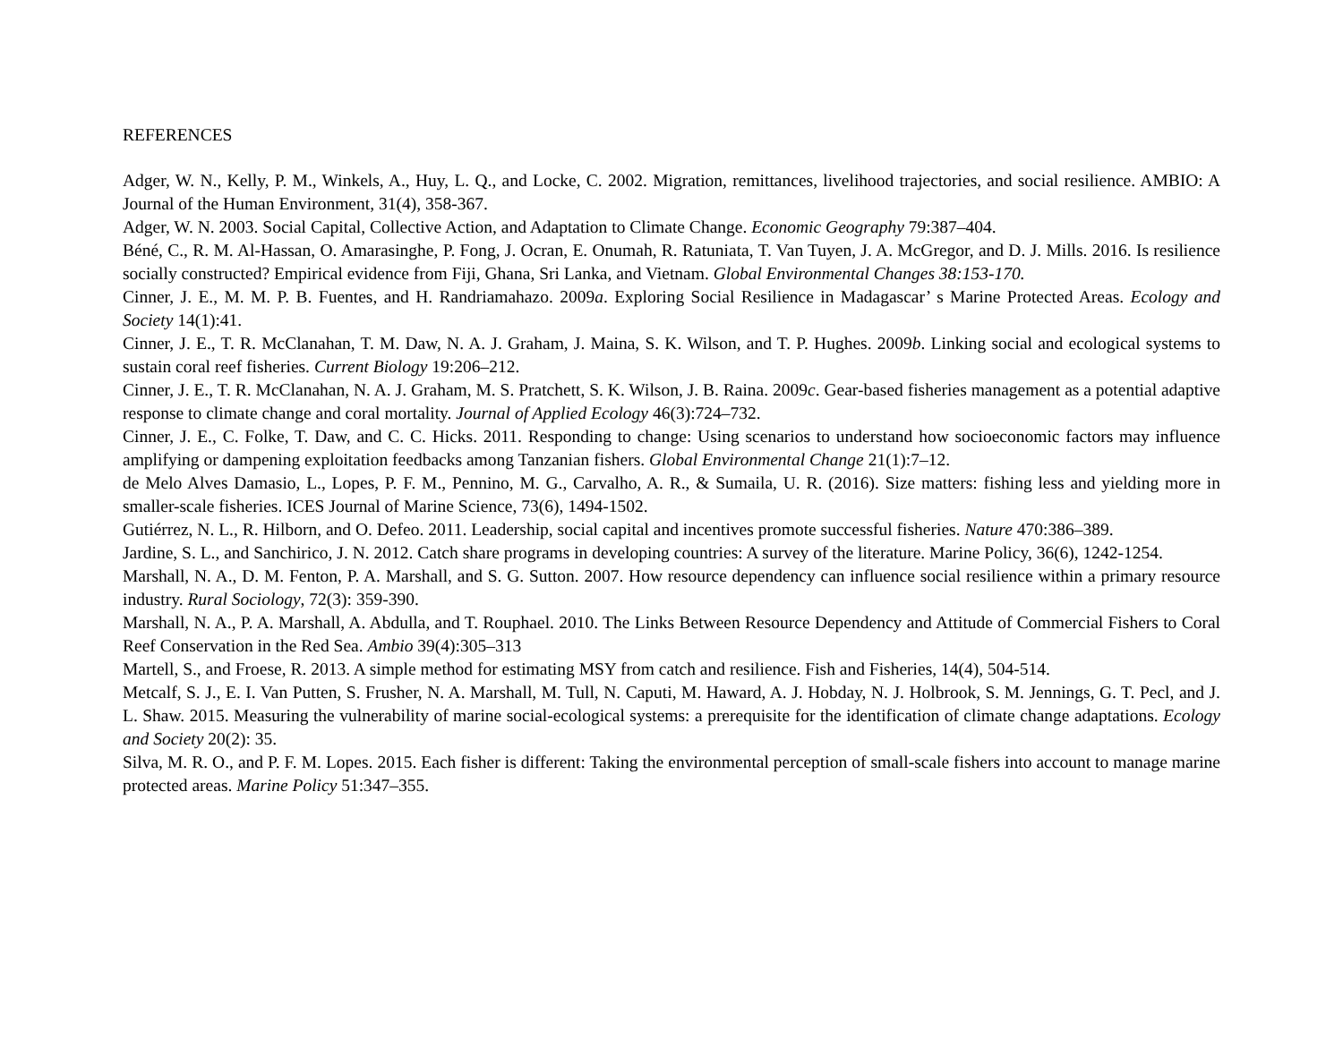REFERENCES
Adger, W. N., Kelly, P. M., Winkels, A., Huy, L. Q., and Locke, C. 2002. Migration, remittances, livelihood trajectories, and social resilience. AMBIO: A Journal of the Human Environment, 31(4), 358-367.
Adger, W. N. 2003. Social Capital, Collective Action, and Adaptation to Climate Change. Economic Geography 79:387–404.
Béné, C., R. M. Al-Hassan, O. Amarasinghe, P. Fong, J. Ocran, E. Onumah, R. Ratuniata, T. Van Tuyen, J. A. McGregor, and D. J. Mills. 2016. Is resilience socially constructed? Empirical evidence from Fiji, Ghana, Sri Lanka, and Vietnam. Global Environmental Changes 38:153-170.
Cinner, J. E., M. M. P. B. Fuentes, and H. Randriamahazo. 2009a. Exploring Social Resilience in Madagascar’ s Marine Protected Areas. Ecology and Society 14(1):41.
Cinner, J. E., T. R. McClanahan, T. M. Daw, N. A. J. Graham, J. Maina, S. K. Wilson, and T. P. Hughes. 2009b. Linking social and ecological systems to sustain coral reef fisheries. Current Biology 19:206–212.
Cinner, J. E., T. R. McClanahan, N. A. J. Graham, M. S. Pratchett, S. K. Wilson, J. B. Raina. 2009c. Gear-based fisheries management as a potential adaptive response to climate change and coral mortality. Journal of Applied Ecology 46(3):724–732.
Cinner, J. E., C. Folke, T. Daw, and C. C. Hicks. 2011. Responding to change: Using scenarios to understand how socioeconomic factors may influence amplifying or dampening exploitation feedbacks among Tanzanian fishers. Global Environmental Change 21(1):7–12.
de Melo Alves Damasio, L., Lopes, P. F. M., Pennino, M. G., Carvalho, A. R., & Sumaila, U. R. (2016). Size matters: fishing less and yielding more in smaller-scale fisheries. ICES Journal of Marine Science, 73(6), 1494-1502.
Gutiérrez, N. L., R. Hilborn, and O. Defeo. 2011. Leadership, social capital and incentives promote successful fisheries. Nature 470:386–389.
Jardine, S. L., and Sanchirico, J. N. 2012. Catch share programs in developing countries: A survey of the literature. Marine Policy, 36(6), 1242-1254.
Marshall, N. A., D. M. Fenton, P. A. Marshall, and S. G. Sutton. 2007. How resource dependency can influence social resilience within a primary resource industry. Rural Sociology, 72(3): 359-390.
Marshall, N. A., P. A. Marshall, A. Abdulla, and T. Rouphael. 2010. The Links Between Resource Dependency and Attitude of Commercial Fishers to Coral Reef Conservation in the Red Sea. Ambio 39(4):305–313
Martell, S., and Froese, R. 2013. A simple method for estimating MSY from catch and resilience. Fish and Fisheries, 14(4), 504-514.
Metcalf, S. J., E. I. Van Putten, S. Frusher, N. A. Marshall, M. Tull, N. Caputi, M. Haward, A. J. Hobday, N. J. Holbrook, S. M. Jennings, G. T. Pecl, and J. L. Shaw. 2015. Measuring the vulnerability of marine social-ecological systems: a prerequisite for the identification of climate change adaptations. Ecology and Society 20(2): 35.
Silva, M. R. O., and P. F. M. Lopes. 2015. Each fisher is different: Taking the environmental perception of small-scale fishers into account to manage marine protected areas. Marine Policy 51:347–355.